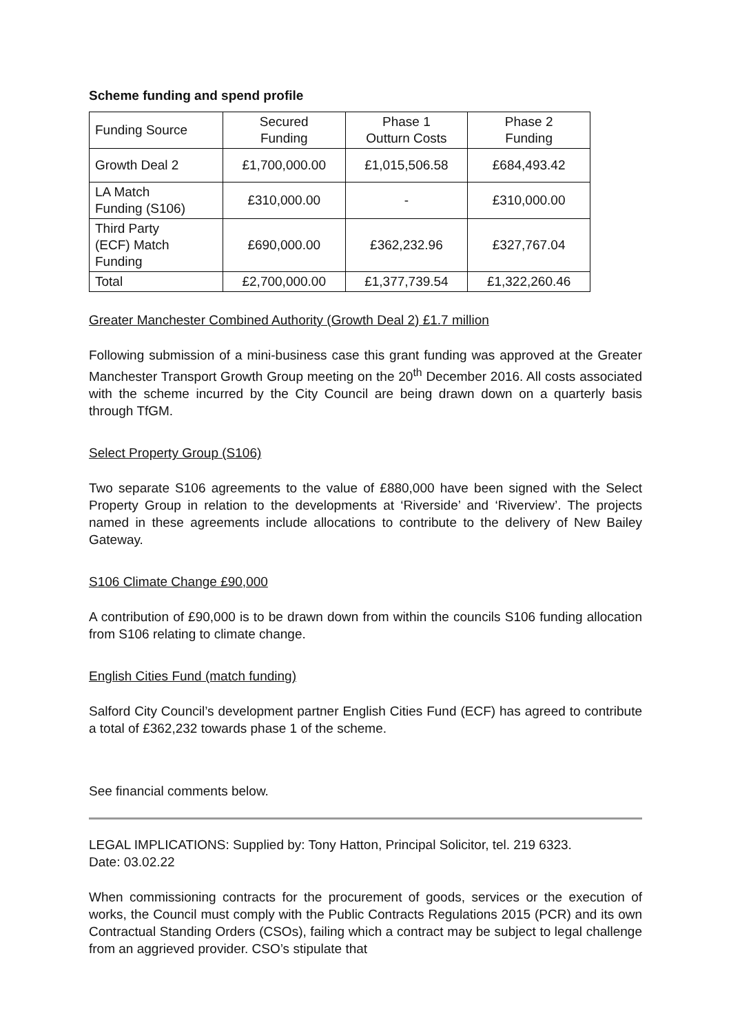Scheme funding and spend profile
| Funding Source | Secured Funding | Phase 1 Outturn Costs | Phase 2 Funding |
| --- | --- | --- | --- |
| Growth Deal 2 | £1,700,000.00 | £1,015,506.58 | £684,493.42 |
| LA Match Funding (S106) | £310,000.00 | - | £310,000.00 |
| Third Party (ECF) Match Funding | £690,000.00 | £362,232.96 | £327,767.04 |
| Total | £2,700,000.00 | £1,377,739.54 | £1,322,260.46 |
Greater Manchester Combined Authority (Growth Deal 2) £1.7 million
Following submission of a mini-business case this grant funding was approved at the Greater Manchester Transport Growth Group meeting on the 20<sup>th</sup> December 2016. All costs associated with the scheme incurred by the City Council are being drawn down on a quarterly basis through TfGM.
Select Property Group (S106)
Two separate S106 agreements to the value of £880,000 have been signed with the Select Property Group in relation to the developments at ‘Riverside’ and ‘Riverview’. The projects named in these agreements include allocations to contribute to the delivery of New Bailey Gateway.
S106 Climate Change £90,000
A contribution of £90,000 is to be drawn down from within the councils S106 funding allocation from S106 relating to climate change.
English Cities Fund (match funding)
Salford City Council’s development partner English Cities Fund (ECF) has agreed to contribute a total of £362,232 towards phase 1 of the scheme.
See financial comments below.
LEGAL IMPLICATIONS: Supplied by: Tony Hatton, Principal Solicitor, tel. 219 6323.
Date: 03.02.22
When commissioning contracts for the procurement of goods, services or the execution of works, the Council must comply with the Public Contracts Regulations 2015 (PCR) and its own Contractual Standing Orders (CSOs), failing which a contract may be subject to legal challenge from an aggrieved provider. CSO’s stipulate that